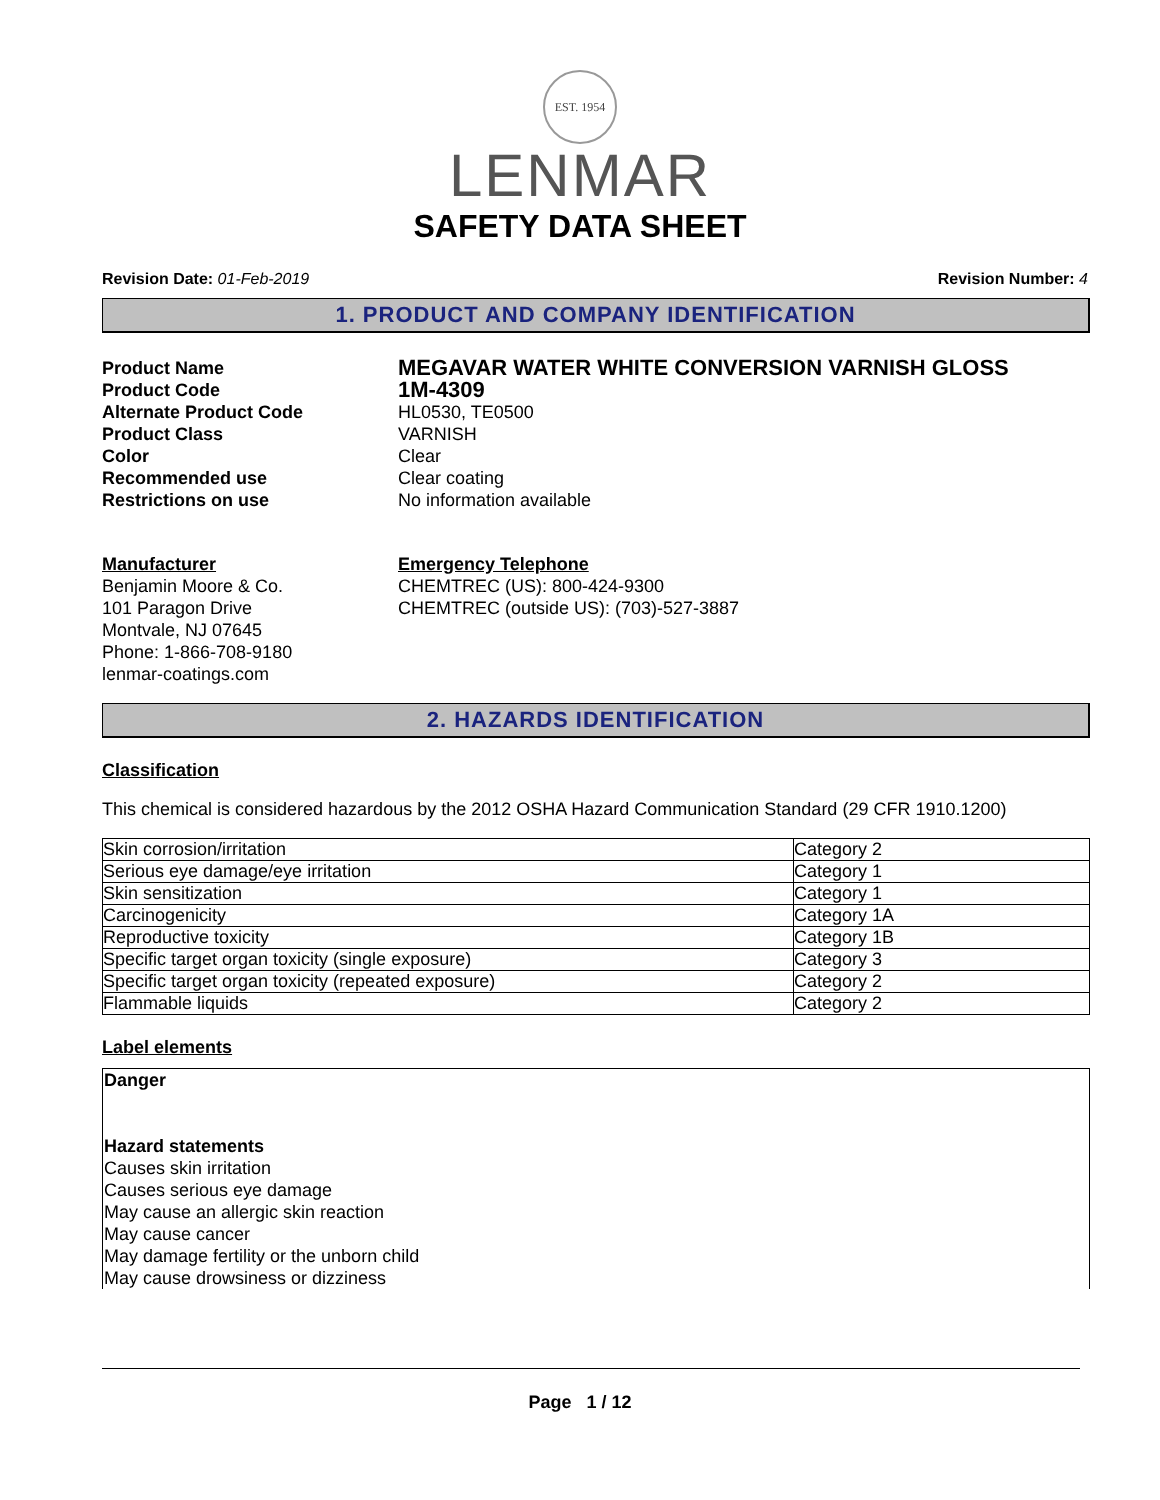EST. 1954
LENMAR
SAFETY DATA SHEET
Revision Date: 01-Feb-2019 Revision Number: 4
1. PRODUCT AND COMPANY IDENTIFICATION
Product Name
MEGAVAR WATER WHITE CONVERSION VARNISH GLOSS
Product Code
1M-4309
Alternate Product Code
HL0530, TE0500
Product Class
VARNISH
Color
Clear
Recommended use
Clear coating
Restrictions on use
No information available
Manufacturer
Benjamin Moore & Co.
101 Paragon Drive
Montvale, NJ 07645
Phone: 1-866-708-9180
lenmar-coatings.com
Emergency Telephone
CHEMTREC (US): 800-424-9300
CHEMTREC (outside US): (703)-527-3887
2. HAZARDS IDENTIFICATION
Classification
This chemical is considered hazardous by the 2012 OSHA Hazard Communication Standard (29 CFR 1910.1200)
| Skin corrosion/irritation | Category 2 |
| Serious eye damage/eye irritation | Category 1 |
| Skin sensitization | Category 1 |
| Carcinogenicity | Category 1A |
| Reproductive toxicity | Category 1B |
| Specific target organ toxicity (single exposure) | Category 3 |
| Specific target organ toxicity (repeated exposure) | Category 2 |
| Flammable liquids | Category 2 |
Label elements
Danger
Hazard statements
Causes skin irritation
Causes serious eye damage
May cause an allergic skin reaction
May cause cancer
May damage fertility or the unborn child
May cause drowsiness or dizziness
Page 1 / 12